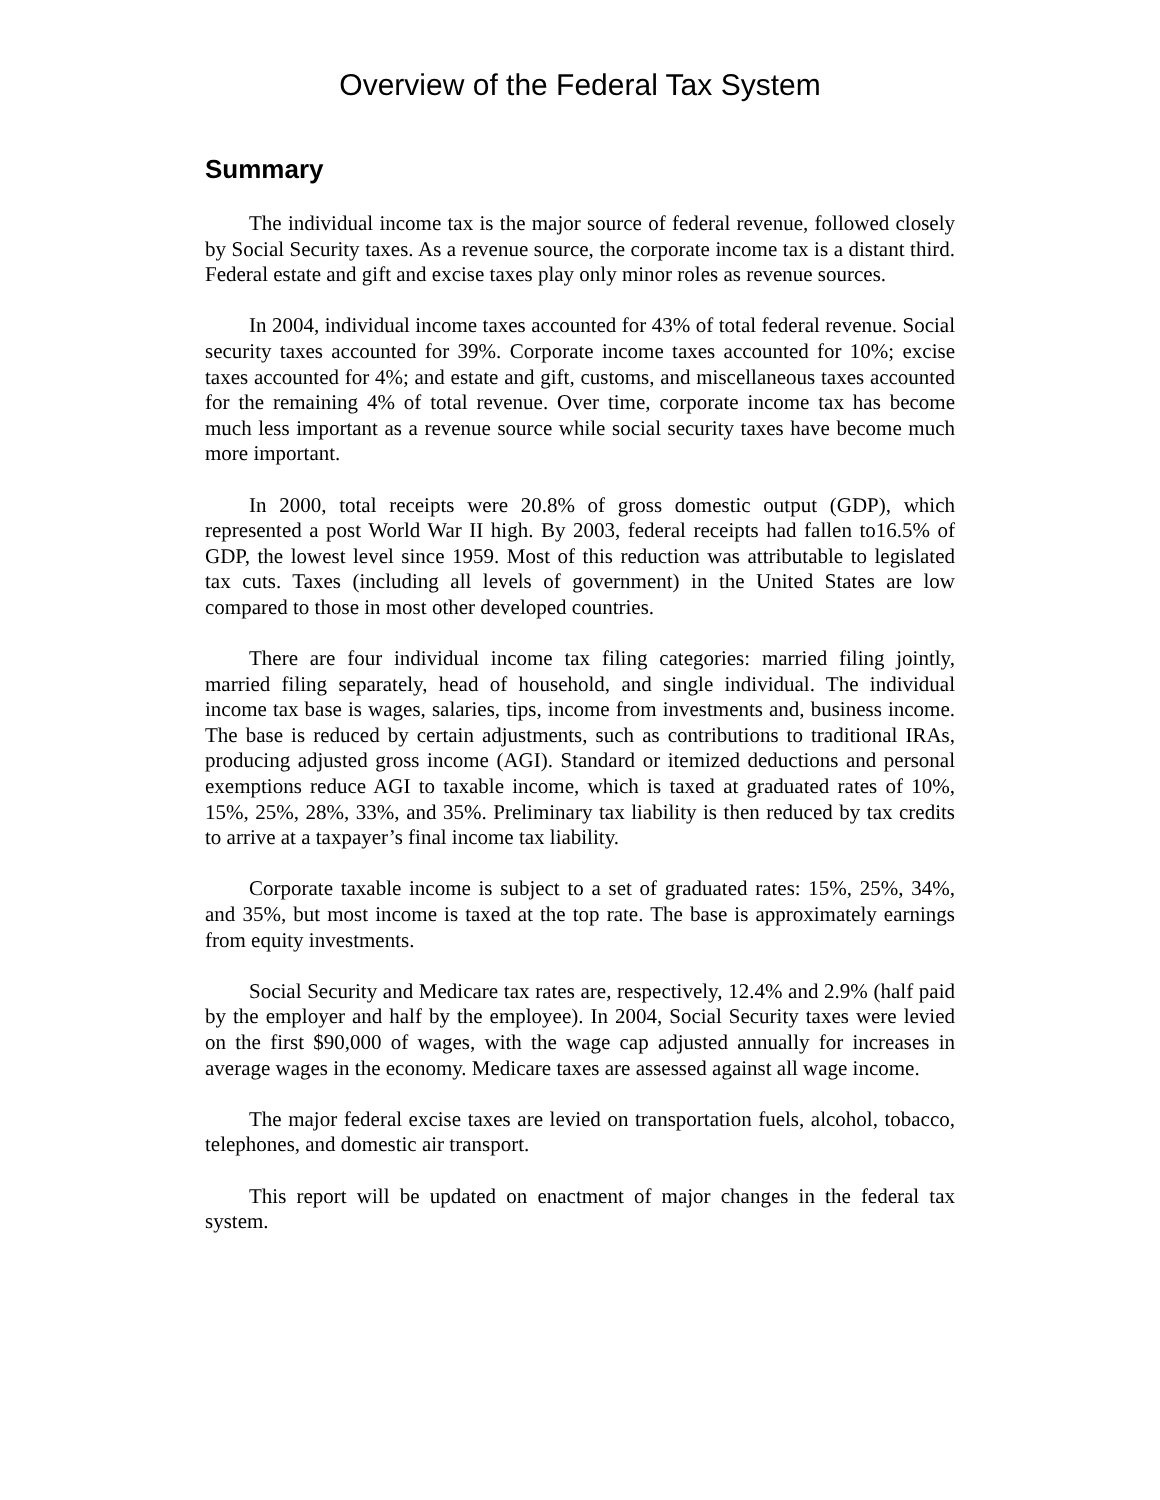Overview of the Federal Tax System
Summary
The individual income tax is the major source of federal revenue, followed closely by Social Security taxes. As a revenue source, the corporate income tax is a distant third. Federal estate and gift and excise taxes play only minor roles as revenue sources.
In 2004, individual income taxes accounted for 43% of total federal revenue. Social security taxes accounted for 39%. Corporate income taxes accounted for 10%; excise taxes accounted for 4%; and estate and gift, customs, and miscellaneous taxes accounted for the remaining 4% of total revenue. Over time, corporate income tax has become much less important as a revenue source while social security taxes have become much more important.
In 2000, total receipts were 20.8% of gross domestic output (GDP), which represented a post World War II high. By 2003, federal receipts had fallen to16.5% of GDP, the lowest level since 1959. Most of this reduction was attributable to legislated tax cuts. Taxes (including all levels of government) in the United States are low compared to those in most other developed countries.
There are four individual income tax filing categories: married filing jointly, married filing separately, head of household, and single individual. The individual income tax base is wages, salaries, tips, income from investments and, business income. The base is reduced by certain adjustments, such as contributions to traditional IRAs, producing adjusted gross income (AGI). Standard or itemized deductions and personal exemptions reduce AGI to taxable income, which is taxed at graduated rates of 10%, 15%, 25%, 28%, 33%, and 35%. Preliminary tax liability is then reduced by tax credits to arrive at a taxpayer’s final income tax liability.
Corporate taxable income is subject to a set of graduated rates: 15%, 25%, 34%, and 35%, but most income is taxed at the top rate. The base is approximately earnings from equity investments.
Social Security and Medicare tax rates are, respectively, 12.4% and 2.9% (half paid by the employer and half by the employee). In 2004, Social Security taxes were levied on the first $90,000 of wages, with the wage cap adjusted annually for increases in average wages in the economy. Medicare taxes are assessed against all wage income.
The major federal excise taxes are levied on transportation fuels, alcohol, tobacco, telephones, and domestic air transport.
This report will be updated on enactment of major changes in the federal tax system.